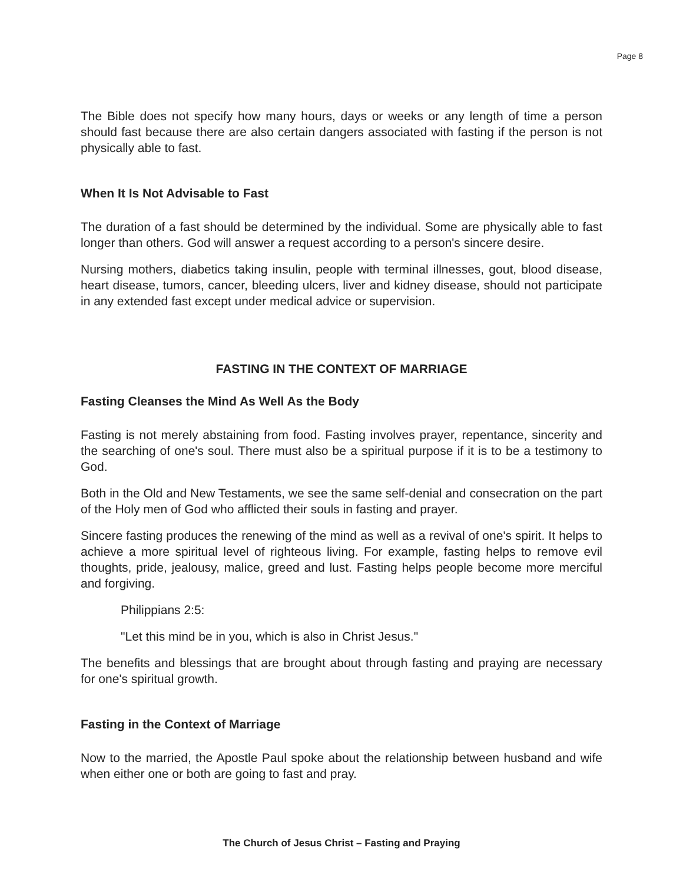Page 8
The Bible does not specify how many hours, days or weeks or any length of time a person should fast because there are also certain dangers associated with fasting if the person is not physically able to fast.
When It Is Not Advisable to Fast
The duration of a fast should be determined by the individual. Some are physically able to fast longer than others. God will answer a request according to a person's sincere desire.
Nursing mothers, diabetics taking insulin, people with terminal illnesses, gout, blood disease, heart disease, tumors, cancer, bleeding ulcers, liver and kidney disease, should not participate in any extended fast except under medical advice or supervision.
FASTING IN THE CONTEXT OF MARRIAGE
Fasting Cleanses the Mind As Well As the Body
Fasting is not merely abstaining from food. Fasting involves prayer, repentance, sincerity and the searching of one's soul. There must also be a spiritual purpose if it is to be a testimony to God.
Both in the Old and New Testaments, we see the same self-denial and consecration on the part of the Holy men of God who afflicted their souls in fasting and prayer.
Sincere fasting produces the renewing of the mind as well as a revival of one's spirit. It helps to achieve a more spiritual level of righteous living. For example, fasting helps to remove evil thoughts, pride, jealousy, malice, greed and lust. Fasting helps people become more merciful and forgiving.
Philippians 2:5:
"Let this mind be in you, which is also in Christ Jesus."
The benefits and blessings that are brought about through fasting and praying are necessary for one's spiritual growth.
Fasting in the Context of Marriage
Now to the married, the Apostle Paul spoke about the relationship between husband and wife when either one or both are going to fast and pray.
The Church of Jesus Christ – Fasting and Praying